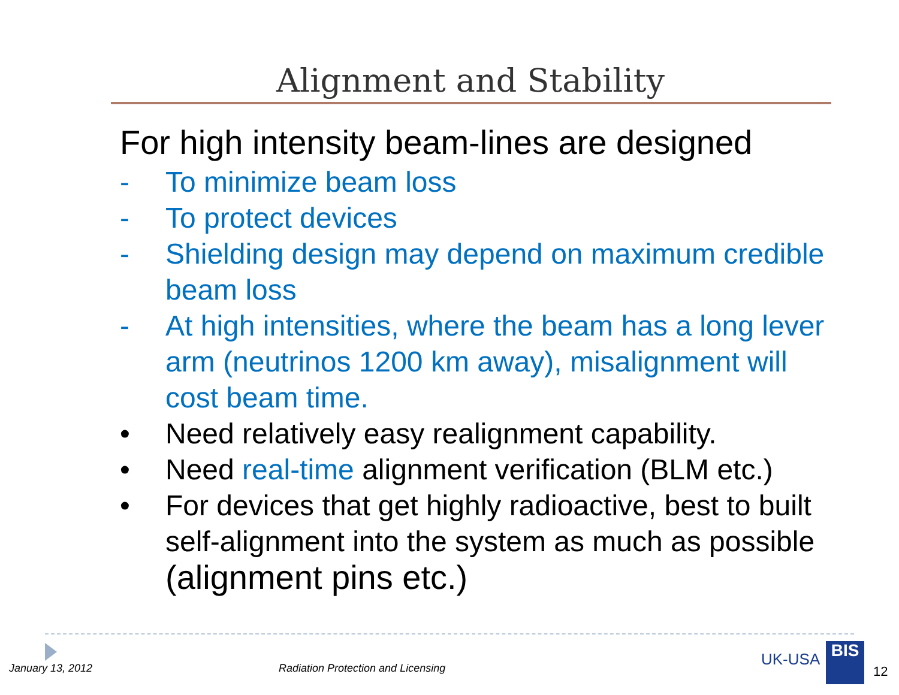Alignment and Stability
For high intensity beam-lines are designed
- To minimize beam loss
- To protect devices
- Shielding design may depend on maximum credible beam loss
- At high intensities, where the beam has a long lever arm (neutrinos 1200 km away), misalignment will cost beam time.
• Need relatively easy realignment capability.
• Need real-time alignment verification (BLM etc.)
• For devices that get highly radioactive, best to built self-alignment into the system as much as possible (alignment pins etc.)
January 13, 2012
Radiation Protection and Licensing
UK-USA BIS
12